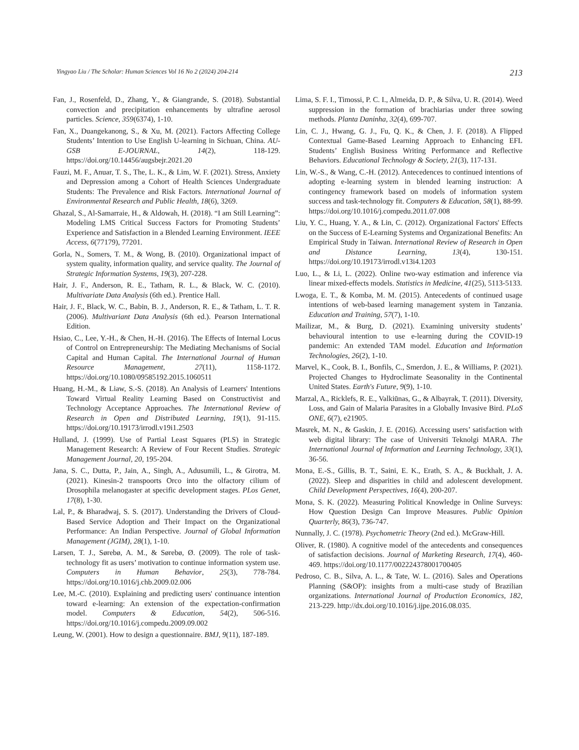Yingyao Liu / The Scholar: Human Sciences Vol 16 No 2 (2024) 204-214 213
Fan, J., Rosenfeld, D., Zhang, Y., & Giangrande, S. (2018). Substantial convection and precipitation enhancements by ultrafine aerosol particles. Science, 359(6374), 1-10.
Fan, X., Duangekanong, S., & Xu, M. (2021). Factors Affecting College Students’ Intention to Use English U-learning in Sichuan, China. AU-GSB E-JOURNAL, 14(2), 118-129. https://doi.org/10.14456/augsbejr.2021.20
Fauzi, M. F., Anuar, T. S., The, L. K., & Lim, W. F. (2021). Stress, Anxiety and Depression among a Cohort of Health Sciences Undergraduate Students: The Prevalence and Risk Factors. International Journal of Environmental Research and Public Health, 18(6), 3269.
Ghazal, S., Al-Samarraie, H., & Aldowah, H. (2018). “I am Still Learning”: Modeling LMS Critical Success Factors for Promoting Students’ Experience and Satisfaction in a Blended Learning Environment. IEEE Access, 6(77179), 77201.
Gorla, N., Somers, T. M., & Wong, B. (2010). Organizational impact of system quality, information quality, and service quality. The Journal of Strategic Information Systems, 19(3), 207-228.
Hair, J. F., Anderson, R. E., Tatham, R. L., & Black, W. C. (2010). Multivariate Data Analysis (6th ed.). Prentice Hall.
Hair, J. F., Black, W. C., Babin, B. J., Anderson, R. E., & Tatham, L. T. R. (2006). Multivariant Data Analysis (6th ed.). Pearson International Edition.
Hsiao, C., Lee, Y.-H., & Chen, H.-H. (2016). The Effects of Internal Locus of Control on Entrepreneurship: The Mediating Mechanisms of Social Capital and Human Capital. The International Journal of Human Resource Management, 27(11), 1158-1172. https://doi.org/10.1080/09585192.2015.1060511
Huang, H.-M., & Liaw, S.-S. (2018). An Analysis of Learners' Intentions Toward Virtual Reality Learning Based on Constructivist and Technology Acceptance Approaches. The International Review of Research in Open and Distributed Learning, 19(1), 91-115. https://doi.org/10.19173/irrodl.v19i1.2503
Hulland, J. (1999). Use of Partial Least Squares (PLS) in Strategic Management Research: A Review of Four Recent Studies. Strategic Management Journal, 20, 195-204.
Jana, S. C., Dutta, P., Jain, A., Singh, A., Adusumili, L., & Girotra, M. (2021). Kinesin-2 transpoorts Orco into the olfactory cilium of Drosophila melanogaster at specific development stages. PLos Genet, 17(8), 1-30.
Lal, P., & Bharadwaj, S. S. (2017). Understanding the Drivers of Cloud-Based Service Adoption and Their Impact on the Organizational Performance: An Indian Perspective. Journal of Global Information Management (JGIM), 28(1), 1-10.
Larsen, T. J., Sørebø, A. M., & Sørebø, Ø. (2009). The role of task-technology fit as users’ motivation to continue information system use. Computers in Human Behavior, 25(3), 778-784. https://doi.org/10.1016/j.chb.2009.02.006
Lee, M.-C. (2010). Explaining and predicting users' continuance intention toward e-learning: An extension of the expectation-confirmation model. Computers & Education, 54(2), 506-516. https://doi.org/10.1016/j.compedu.2009.09.002
Leung, W. (2001). How to design a questionnaire. BMJ, 9(11), 187-189.
Lima, S. F. I., Timossi, P. C. I., Almeida, D. P., & Silva, U. R. (2014). Weed suppression in the formation of brachiarias under three sowing methods. Planta Daninha, 32(4), 699-707.
Lin, C. J., Hwang, G. J., Fu, Q. K., & Chen, J. F. (2018). A Flipped Contextual Game-Based Learning Approach to Enhancing EFL Students’ English Business Writing Performance and Reflective Behaviors. Educational Technology & Society, 21(3), 117-131.
Lin, W.-S., & Wang, C.-H. (2012). Antecedences to continued intentions of adopting e-learning system in blended learning instruction: A contingency framework based on models of information system success and task-technology fit. Computers & Education, 58(1), 88-99. https://doi.org/10.1016/j.compedu.2011.07.008
Liu, Y. C., Huang, Y. A., & Lin, C. (2012). Organizational Factors' Effects on the Success of E-Learning Systems and Organizational Benefits: An Empirical Study in Taiwan. International Review of Research in Open and Distance Learning, 13(4), 130-151. https://doi.org/10.19173/irrodl.v13i4.1203
Luo, L., & Li, L. (2022). Online two-way estimation and inference via linear mixed-effects models. Statistics in Medicine, 41(25), 5113-5133.
Lwoga, E. T., & Komba, M. M. (2015). Antecedents of continued usage intentions of web-based learning management system in Tanzania. Education and Training, 57(7), 1-10.
Mailizar, M., & Burg, D. (2021). Examining university students’ behavioural intention to use e-learning during the COVID-19 pandemic: An extended TAM model. Education and Information Technologies, 26(2), 1-10.
Marvel, K., Cook, B. I., Bonfils, C., Smerdon, J. E., & Williams, P. (2021). Projected Changes to Hydroclimate Seasonality in the Continental United States. Earth's Future, 9(9), 1-10.
Marzal, A., Ricklefs, R. E., Valkiūnas, G., & Albayrak, T. (2011). Diversity, Loss, and Gain of Malaria Parasites in a Globally Invasive Bird. PLoS ONE, 6(7), e21905.
Masrek, M. N., & Gaskin, J. E. (2016). Accessing users’ satisfaction with web digital library: The case of Universiti Teknolgi MARA. The International Journal of Information and Learning Technology, 33(1), 36-56.
Mona, E.-S., Gillis, B. T., Saini, E. K., Erath, S. A., & Buckhalt, J. A. (2022). Sleep and disparities in child and adolescent development. Child Development Perspectives, 16(4), 200-207.
Mona, S. K. (2022). Measuring Political Knowledge in Online Surveys: How Question Design Can Improve Measures. Public Opinion Quarterly, 86(3), 736-747.
Nunnally, J. C. (1978). Psychometric Theory (2nd ed.). McGraw-Hill.
Oliver, R. (1980). A cognitive model of the antecedents and consequences of satisfaction decisions. Journal of Marketing Research, 17(4), 460-469. https://doi.org/10.1177/002224378001700405
Pedroso, C. B., Silva, A. L., & Tate, W. L. (2016). Sales and Operations Planning (S&OP): insights from a multi-case study of Brazilian organizations. International Journal of Production Economics, 182, 213-229. http://dx.doi.org/10.1016/j.ijpe.2016.08.035.